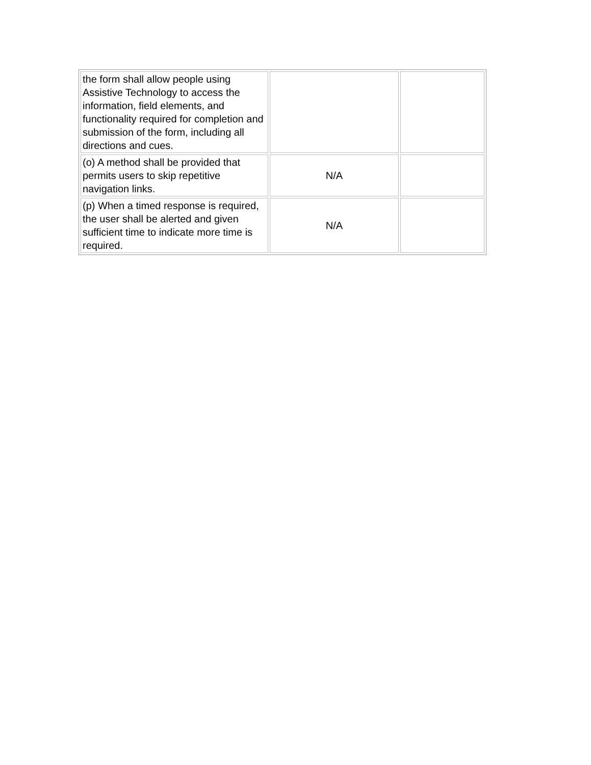| the form shall allow people using Assistive Technology to access the information, field elements, and functionality required for completion and submission of the form, including all directions and cues. | | |
| (o) A method shall be provided that permits users to skip repetitive navigation links. | N/A | |
| (p) When a timed response is required, the user shall be alerted and given sufficient time to indicate more time is required. | N/A | |